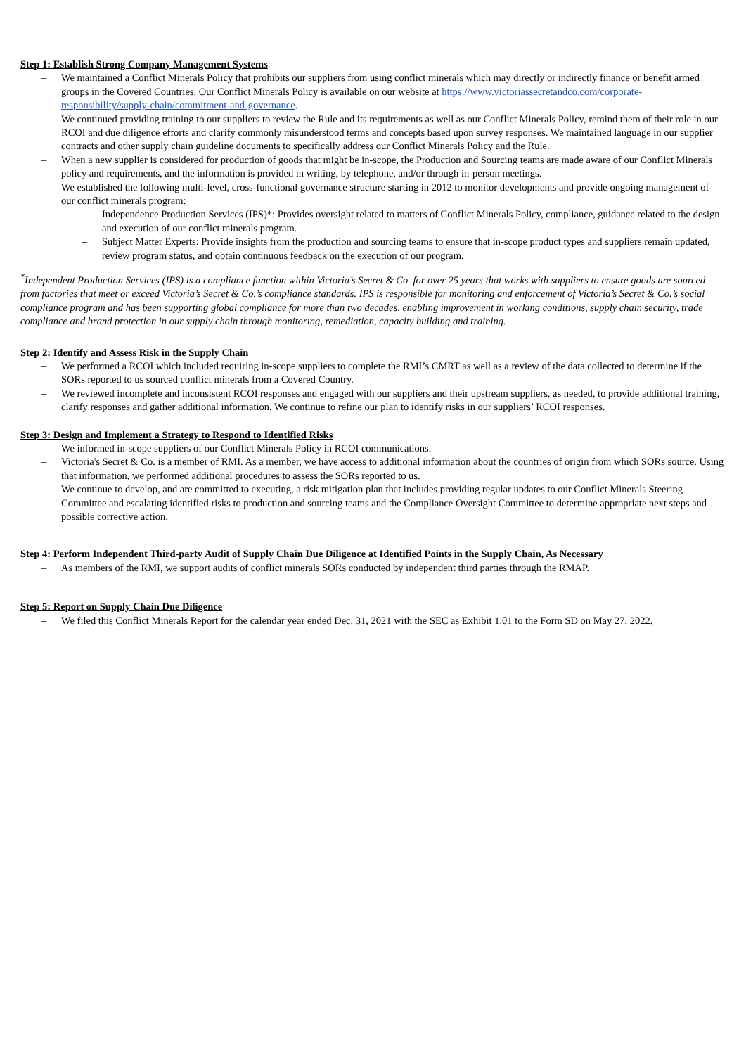Step 1: Establish Strong Company Management Systems
– We maintained a Conflict Minerals Policy that prohibits our suppliers from using conflict minerals which may directly or indirectly finance or benefit armed groups in the Covered Countries. Our Conflict Minerals Policy is available on our website at https://www.victoriassecretandco.com/corporate-responsibility/supply-chain/commitment-and-governance.
– We continued providing training to our suppliers to review the Rule and its requirements as well as our Conflict Minerals Policy, remind them of their role in our RCOI and due diligence efforts and clarify commonly misunderstood terms and concepts based upon survey responses. We maintained language in our supplier contracts and other supply chain guideline documents to specifically address our Conflict Minerals Policy and the Rule.
– When a new supplier is considered for production of goods that might be in-scope, the Production and Sourcing teams are made aware of our Conflict Minerals policy and requirements, and the information is provided in writing, by telephone, and/or through in-person meetings.
– We established the following multi-level, cross-functional governance structure starting in 2012 to monitor developments and provide ongoing management of our conflict minerals program:
– Independence Production Services (IPS)*: Provides oversight related to matters of Conflict Minerals Policy, compliance, guidance related to the design and execution of our conflict minerals program.
– Subject Matter Experts: Provide insights from the production and sourcing teams to ensure that in-scope product types and suppliers remain updated, review program status, and obtain continuous feedback on the execution of our program.
<sup>*</sup> Independent Production Services (IPS) is a compliance function within Victoria’s Secret & Co. for over 25 years that works with suppliers to ensure goods are sourced from factories that meet or exceed Victoria’s Secret & Co.’s compliance standards. IPS is responsible for monitoring and enforcement of Victoria’s Secret & Co.’s social compliance program and has been supporting global compliance for more than two decades, enabling improvement in working conditions, supply chain security, trade compliance and brand protection in our supply chain through monitoring, remediation, capacity building and training.
Step 2: Identify and Assess Risk in the Supply Chain
– We performed a RCOI which included requiring in-scope suppliers to complete the RMI’s CMRT as well as a review of the data collected to determine if the SORs reported to us sourced conflict minerals from a Covered Country.
– We reviewed incomplete and inconsistent RCOI responses and engaged with our suppliers and their upstream suppliers, as needed, to provide additional training, clarify responses and gather additional information. We continue to refine our plan to identify risks in our suppliers’ RCOI responses.
Step 3: Design and Implement a Strategy to Respond to Identified Risks
– We informed in-scope suppliers of our Conflict Minerals Policy in RCOI communications.
– Victoria's Secret & Co. is a member of RMI. As a member, we have access to additional information about the countries of origin from which SORs source. Using that information, we performed additional procedures to assess the SORs reported to us.
– We continue to develop, and are committed to executing, a risk mitigation plan that includes providing regular updates to our Conflict Minerals Steering Committee and escalating identified risks to production and sourcing teams and the Compliance Oversight Committee to determine appropriate next steps and possible corrective action.
Step 4: Perform Independent Third-party Audit of Supply Chain Due Diligence at Identified Points in the Supply Chain, As Necessary
– As members of the RMI, we support audits of conflict minerals SORs conducted by independent third parties through the RMAP.
Step 5: Report on Supply Chain Due Diligence
– We filed this Conflict Minerals Report for the calendar year ended Dec. 31, 2021 with the SEC as Exhibit 1.01 to the Form SD on May 27, 2022.